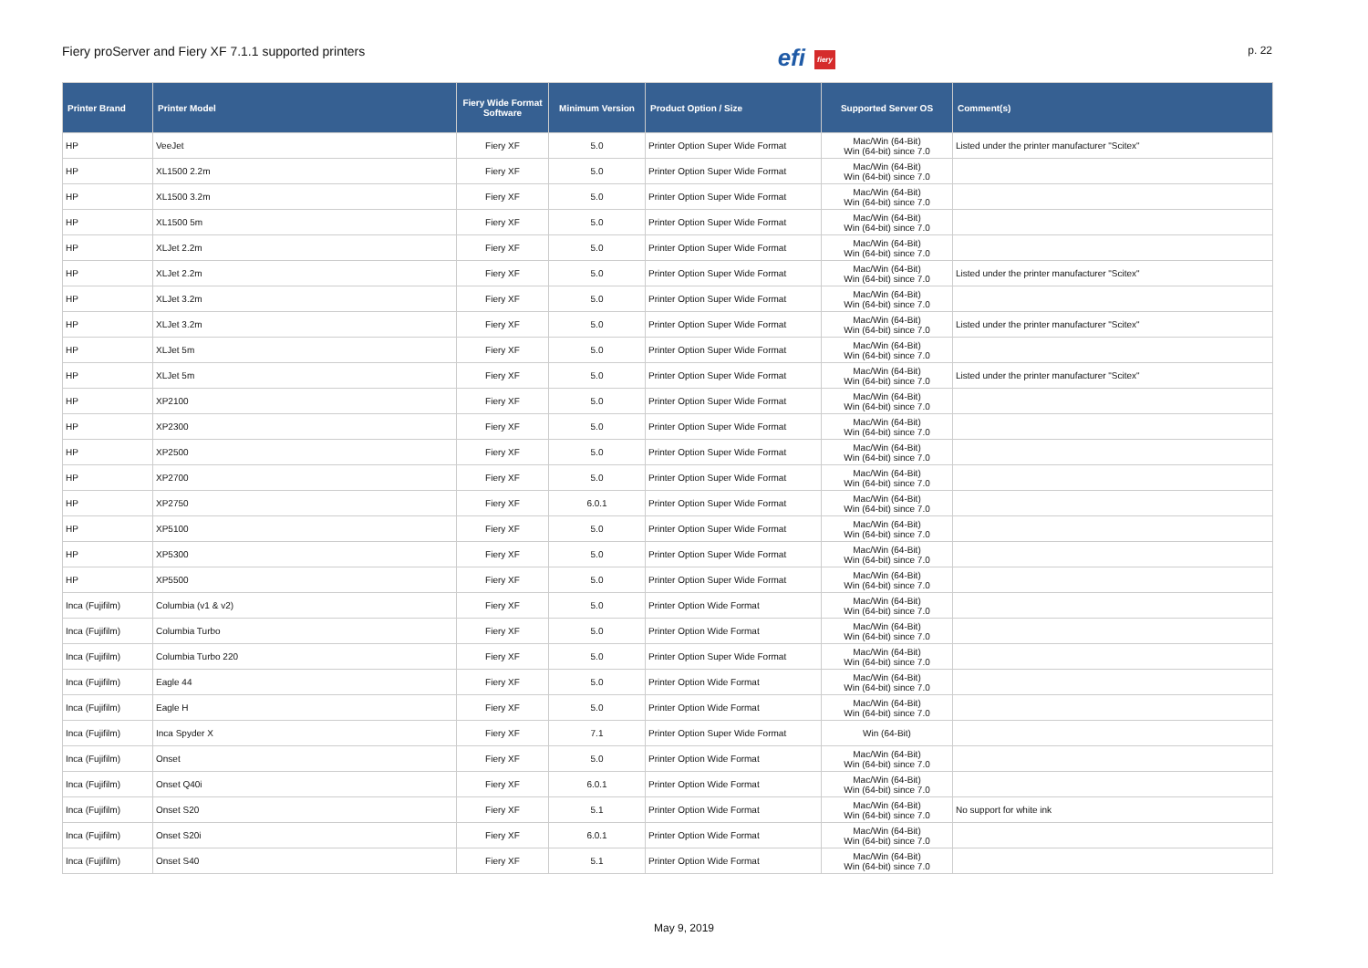Fiery proServer and Fiery XF 7.1.1 supported printers
efi fiery
p. 22
| Printer Brand | Printer Model | Fiery Wide Format Software | Minimum Version | Product Option / Size | Supported Server OS | Comment(s) |
| --- | --- | --- | --- | --- | --- | --- |
| HP | VeeJet | Fiery XF | 5.0 | Printer Option Super Wide Format | Mac/Win (64-Bit) Win (64-bit) since 7.0 | Listed under the printer manufacturer "Scitex" |
| HP | XL1500 2.2m | Fiery XF | 5.0 | Printer Option Super Wide Format | Mac/Win (64-Bit) Win (64-bit) since 7.0 | |
| HP | XL1500 3.2m | Fiery XF | 5.0 | Printer Option Super Wide Format | Mac/Win (64-Bit) Win (64-bit) since 7.0 | |
| HP | XL1500 5m | Fiery XF | 5.0 | Printer Option Super Wide Format | Mac/Win (64-Bit) Win (64-bit) since 7.0 | |
| HP | XLJet 2.2m | Fiery XF | 5.0 | Printer Option Super Wide Format | Mac/Win (64-Bit) Win (64-bit) since 7.0 | |
| HP | XLJet 2.2m | Fiery XF | 5.0 | Printer Option Super Wide Format | Mac/Win (64-Bit) Win (64-bit) since 7.0 | Listed under the printer manufacturer "Scitex" |
| HP | XLJet 3.2m | Fiery XF | 5.0 | Printer Option Super Wide Format | Mac/Win (64-Bit) Win (64-bit) since 7.0 | |
| HP | XLJet 3.2m | Fiery XF | 5.0 | Printer Option Super Wide Format | Mac/Win (64-Bit) Win (64-bit) since 7.0 | Listed under the printer manufacturer "Scitex" |
| HP | XLJet 5m | Fiery XF | 5.0 | Printer Option Super Wide Format | Mac/Win (64-Bit) Win (64-bit) since 7.0 | |
| HP | XLJet 5m | Fiery XF | 5.0 | Printer Option Super Wide Format | Mac/Win (64-Bit) Win (64-bit) since 7.0 | Listed under the printer manufacturer "Scitex" |
| HP | XP2100 | Fiery XF | 5.0 | Printer Option Super Wide Format | Mac/Win (64-Bit) Win (64-bit) since 7.0 | |
| HP | XP2300 | Fiery XF | 5.0 | Printer Option Super Wide Format | Mac/Win (64-Bit) Win (64-bit) since 7.0 | |
| HP | XP2500 | Fiery XF | 5.0 | Printer Option Super Wide Format | Mac/Win (64-Bit) Win (64-bit) since 7.0 | |
| HP | XP2700 | Fiery XF | 5.0 | Printer Option Super Wide Format | Mac/Win (64-Bit) Win (64-bit) since 7.0 | |
| HP | XP2750 | Fiery XF | 6.0.1 | Printer Option Super Wide Format | Mac/Win (64-Bit) Win (64-bit) since 7.0 | |
| HP | XP5100 | Fiery XF | 5.0 | Printer Option Super Wide Format | Mac/Win (64-Bit) Win (64-bit) since 7.0 | |
| HP | XP5300 | Fiery XF | 5.0 | Printer Option Super Wide Format | Mac/Win (64-Bit) Win (64-bit) since 7.0 | |
| HP | XP5500 | Fiery XF | 5.0 | Printer Option Super Wide Format | Mac/Win (64-Bit) Win (64-bit) since 7.0 | |
| Inca (Fujifilm) | Columbia (v1 & v2) | Fiery XF | 5.0 | Printer Option Wide Format | Mac/Win (64-Bit) Win (64-bit) since 7.0 | |
| Inca (Fujifilm) | Columbia Turbo | Fiery XF | 5.0 | Printer Option Wide Format | Mac/Win (64-Bit) Win (64-bit) since 7.0 | |
| Inca (Fujifilm) | Columbia Turbo 220 | Fiery XF | 5.0 | Printer Option Super Wide Format | Mac/Win (64-Bit) Win (64-bit) since 7.0 | |
| Inca (Fujifilm) | Eagle 44 | Fiery XF | 5.0 | Printer Option Wide Format | Mac/Win (64-Bit) Win (64-bit) since 7.0 | |
| Inca (Fujifilm) | Eagle H | Fiery XF | 5.0 | Printer Option Wide Format | Mac/Win (64-Bit) Win (64-bit) since 7.0 | |
| Inca (Fujifilm) | Inca Spyder X | Fiery XF | 7.1 | Printer Option Super Wide Format | Win (64-Bit) | |
| Inca (Fujifilm) | Onset | Fiery XF | 5.0 | Printer Option Wide Format | Mac/Win (64-Bit) Win (64-bit) since 7.0 | |
| Inca (Fujifilm) | Onset Q40i | Fiery XF | 6.0.1 | Printer Option Wide Format | Mac/Win (64-Bit) Win (64-bit) since 7.0 | |
| Inca (Fujifilm) | Onset S20 | Fiery XF | 5.1 | Printer Option Wide Format | Mac/Win (64-Bit) Win (64-bit) since 7.0 | No support for white ink |
| Inca (Fujifilm) | Onset S20i | Fiery XF | 6.0.1 | Printer Option Wide Format | Mac/Win (64-Bit) Win (64-bit) since 7.0 | |
| Inca (Fujifilm) | Onset S40 | Fiery XF | 5.1 | Printer Option Wide Format | Mac/Win (64-Bit) Win (64-bit) since 7.0 | |
May 9, 2019